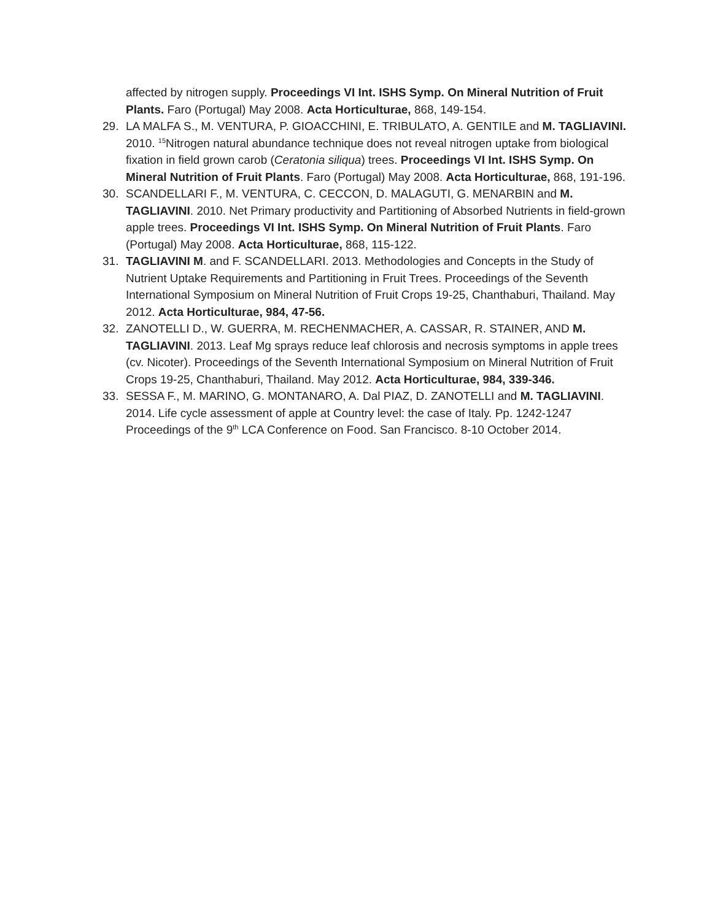affected by nitrogen supply. Proceedings VI Int. ISHS Symp. On Mineral Nutrition of Fruit Plants. Faro (Portugal) May 2008. Acta Horticulturae, 868, 149-154.
29. LA MALFA S., M. VENTURA, P. GIOACCHINI, E. TRIBULATO, A. GENTILE and M. TAGLIAVINI. 2010. <sup>15</sup>Nitrogen natural abundance technique does not reveal nitrogen uptake from biological fixation in field grown carob (Ceratonia siliqua) trees. Proceedings VI Int. ISHS Symp. On Mineral Nutrition of Fruit Plants. Faro (Portugal) May 2008. Acta Horticulturae, 868, 191-196.
30. SCANDELLARI F., M. VENTURA, C. CECCON, D. MALAGUTI, G. MENARBIN and M. TAGLIAVINI. 2010. Net Primary productivity and Partitioning of Absorbed Nutrients in field-grown apple trees. Proceedings VI Int. ISHS Symp. On Mineral Nutrition of Fruit Plants. Faro (Portugal) May 2008. Acta Horticulturae, 868, 115-122.
31. TAGLIAVINI M. and F. SCANDELLARI. 2013. Methodologies and Concepts in the Study of Nutrient Uptake Requirements and Partitioning in Fruit Trees. Proceedings of the Seventh International Symposium on Mineral Nutrition of Fruit Crops 19-25, Chanthaburi, Thailand. May 2012. Acta Horticulturae, 984, 47-56.
32. ZANOTELLI D., W. GUERRA, M. RECHENMACHER, A. CASSAR, R. STAINER, AND M. TAGLIAVINI. 2013. Leaf Mg sprays reduce leaf chlorosis and necrosis symptoms in apple trees (cv. Nicoter). Proceedings of the Seventh International Symposium on Mineral Nutrition of Fruit Crops 19-25, Chanthaburi, Thailand. May 2012. Acta Horticulturae, 984, 339-346.
33. SESSA F., M. MARINO, G. MONTANARO, A. Dal PIAZ, D. ZANOTELLI and M. TAGLIAVINI. 2014. Life cycle assessment of apple at Country level: the case of Italy. Pp. 1242-1247 Proceedings of the 9<sup>th</sup> LCA Conference on Food. San Francisco. 8-10 October 2014.